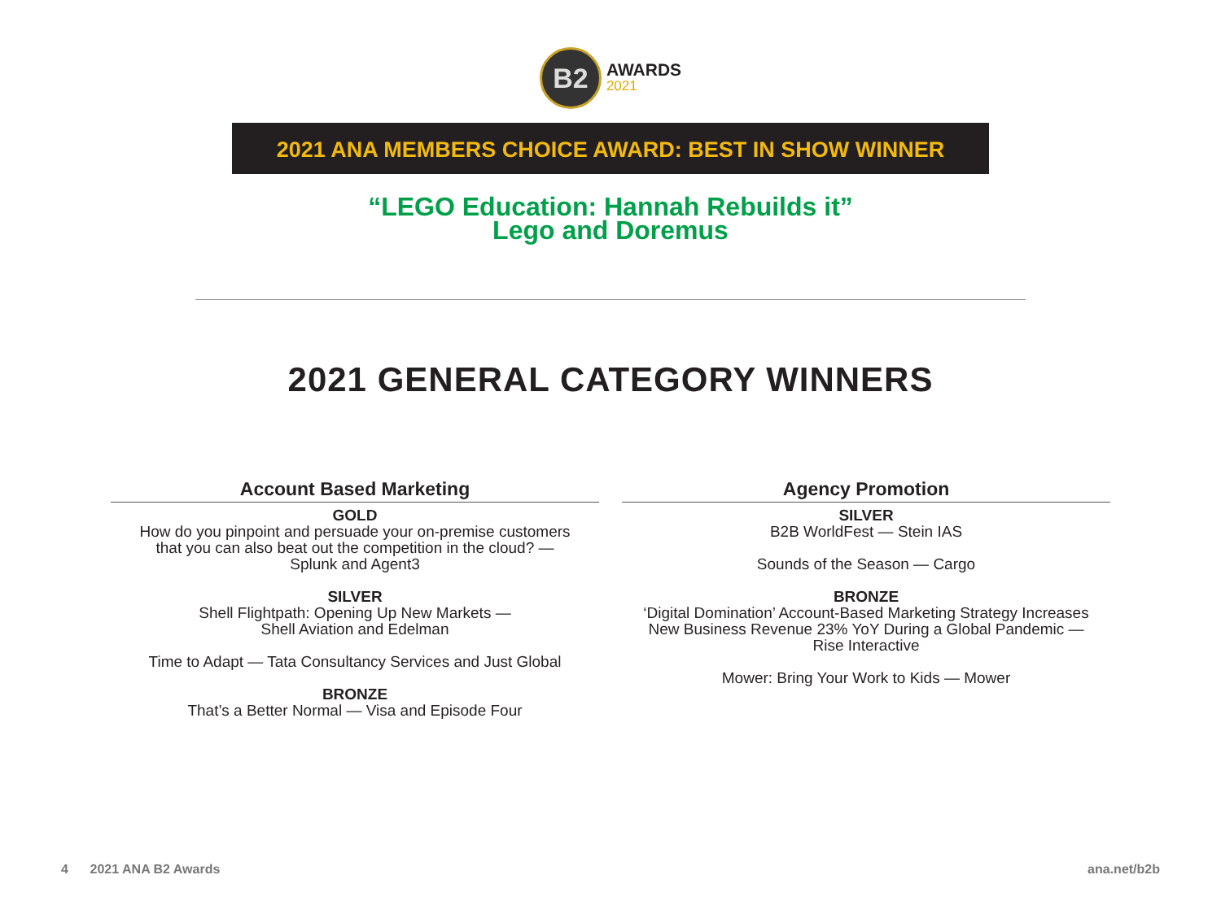B2
AWARDS
2021
2021 ANA MEMBERS CHOICE AWARD: BEST IN SHOW WINNER
“LEGO Education: Hannah Rebuilds it”
Lego and Doremus
2021 GENERAL CATEGORY WINNERS
Account Based Marketing
GOLD
How do you pinpoint and persuade your on-premise customers
that you can also beat out the competition in the cloud? —
Splunk and Agent3
SILVER
Shell Flightpath: Opening Up New Markets —
Shell Aviation and Edelman
Time to Adapt — Tata Consultancy Services and Just Global
BRONZE
That’s a Better Normal — Visa and Episode Four
Agency Promotion
SILVER
B2B WorldFest — Stein IAS
Sounds of the Season — Cargo
BRONZE
‘Digital Domination’ Account-Based Marketing Strategy Increases
New Business Revenue 23% YoY During a Global Pandemic —
Rise Interactive
Mower: Bring Your Work to Kids — Mower
4 2021 ANA B2 Awards ana.net/b2b